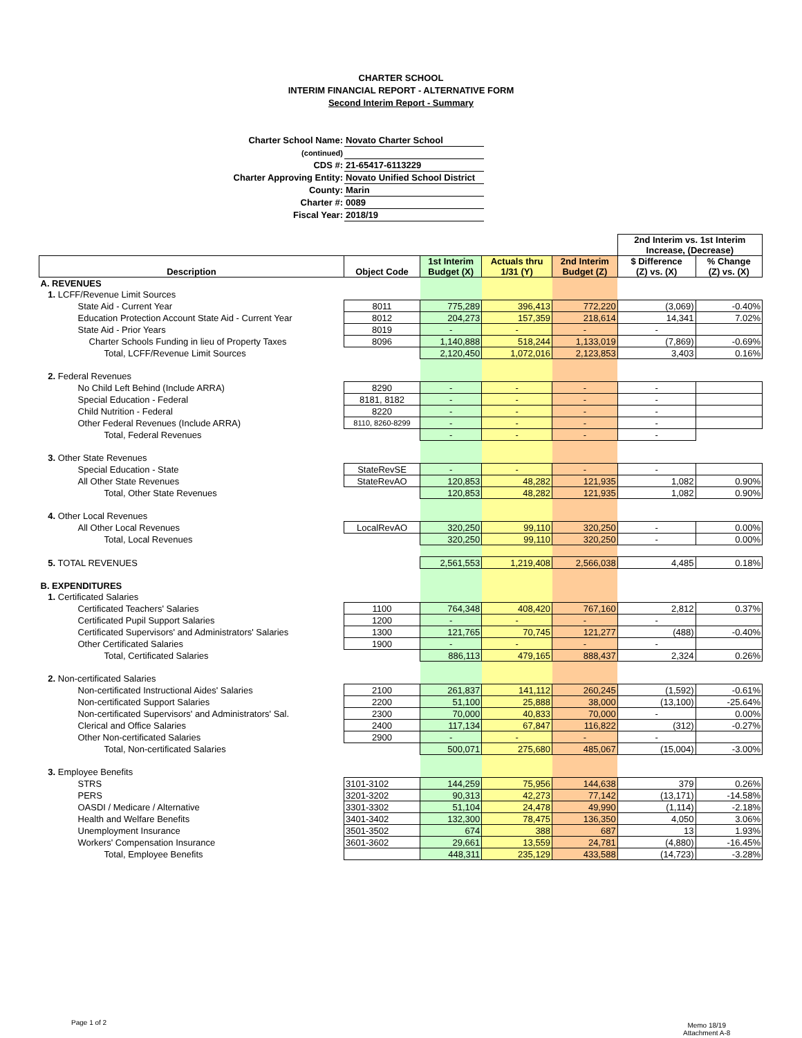CHARTER SCHOOL
INTERIM FINANCIAL REPORT - ALTERNATIVE FORM
Second Interim Report - Summary
| Charter School Name: | Novato Charter School |
| (continued) | |
| CDS #: | 21-65417-6113229 |
| Charter Approving Entity: | Novato Unified School District |
| County: | Marin |
| Charter #: | 0089 |
| Fiscal Year: | 2018/19 |
| | | | | | 2nd Interim vs. 1st Interim Increase, (Decrease) | |
| Description | Object Code | 1st Interim Budget (X) | Actuals thru 1/31 (Y) | 2nd Interim Budget (Z) | $ Difference (Z) vs. (X) | % Change (Z) vs. (X) |
| A. REVENUES | | | | | | |
| 1. LCFF/Revenue Limit Sources | | | | | | |
| State Aid - Current Year | 8011 | 775,289 | 396,413 | 772,220 | (3,069) | -0.40% |
| Education Protection Account State Aid - Current Year | 8012 | 204,273 | 157,359 | 218,614 | 14,341 | 7.02% |
| State Aid - Prior Years | 8019 | - | - | - | - | |
| Charter Schools Funding in lieu of Property Taxes | 8096 | 1,140,888 | 518,244 | 1,133,019 | (7,869) | -0.69% |
| Total, LCFF/Revenue Limit Sources | | 2,120,450 | 1,072,016 | 2,123,853 | 3,403 | 0.16% |
| 2. Federal Revenues | | | | | | |
| No Child Left Behind (Include ARRA) | 8290 | - | - | - | - | |
| Special Education - Federal | 8181, 8182 | - | - | - | - | |
| Child Nutrition - Federal | 8220 | - | - | - | - | |
| Other Federal Revenues (Include ARRA) | 8110, 8260-8299 | - | - | - | - | |
| Total, Federal Revenues | | - | - | - | - | |
| 3. Other State Revenues | | | | | | |
| Special Education - State | StateRevSE | - | - | - | - | |
| All Other State Revenues | StateRevAO | 120,853 | 48,282 | 121,935 | 1,082 | 0.90% |
| Total, Other State Revenues | | 120,853 | 48,282 | 121,935 | 1,082 | 0.90% |
| 4. Other Local Revenues | | | | | | |
| All Other Local Revenues | LocalRevAO | 320,250 | 99,110 | 320,250 | - | 0.00% |
| Total, Local Revenues | | 320,250 | 99,110 | 320,250 | - | 0.00% |
| 5. TOTAL REVENUES | | 2,561,553 | 1,219,408 | 2,566,038 | 4,485 | 0.18% |
| B. EXPENDITURES | | | | | | |
| 1. Certificated Salaries | | | | | | |
| Certificated Teachers' Salaries | 1100 | 764,348 | 408,420 | 767,160 | 2,812 | 0.37% |
| Certificated Pupil Support Salaries | 1200 | - | - | - | - | |
| Certificated Supervisors' and Administrators' Salaries | 1300 | 121,765 | 70,745 | 121,277 | (488) | -0.40% |
| Other Certificated Salaries | 1900 | - | - | - | - | |
| Total, Certificated Salaries | | 886,113 | 479,165 | 888,437 | 2,324 | 0.26% |
| 2. Non-certificated Salaries | | | | | | |
| Non-certificated Instructional Aides' Salaries | 2100 | 261,837 | 141,112 | 260,245 | (1,592) | -0.61% |
| Non-certificated Support Salaries | 2200 | 51,100 | 25,888 | 38,000 | (13,100) | -25.64% |
| Non-certificated Supervisors' and Administrators' Sal. | 2300 | 70,000 | 40,833 | 70,000 | - | 0.00% |
| Clerical and Office Salaries | 2400 | 117,134 | 67,847 | 116,822 | (312) | -0.27% |
| Other Non-certificated Salaries | 2900 | - | - | - | - | |
| Total, Non-certificated Salaries | | 500,071 | 275,680 | 485,067 | (15,004) | -3.00% |
| 3. Employee Benefits | | | | | | |
| STRS | 3101-3102 | 144,259 | 75,956 | 144,638 | 379 | 0.26% |
| PERS | 3201-3202 | 90,313 | 42,273 | 77,142 | (13,171) | -14.58% |
| OASDI / Medicare / Alternative | 3301-3302 | 51,104 | 24,478 | 49,990 | (1,114) | -2.18% |
| Health and Welfare Benefits | 3401-3402 | 132,300 | 78,475 | 136,350 | 4,050 | 3.06% |
| Unemployment Insurance | 3501-3502 | 674 | 388 | 687 | 13 | 1.93% |
| Workers' Compensation Insurance | 3601-3602 | 29,661 | 13,559 | 24,781 | (4,880) | -16.45% |
| Total, Employee Benefits | | 448,311 | 235,129 | 433,588 | (14,723) | -3.28% |
Page 1 of 2
Memo 18/19
Attachment A-8